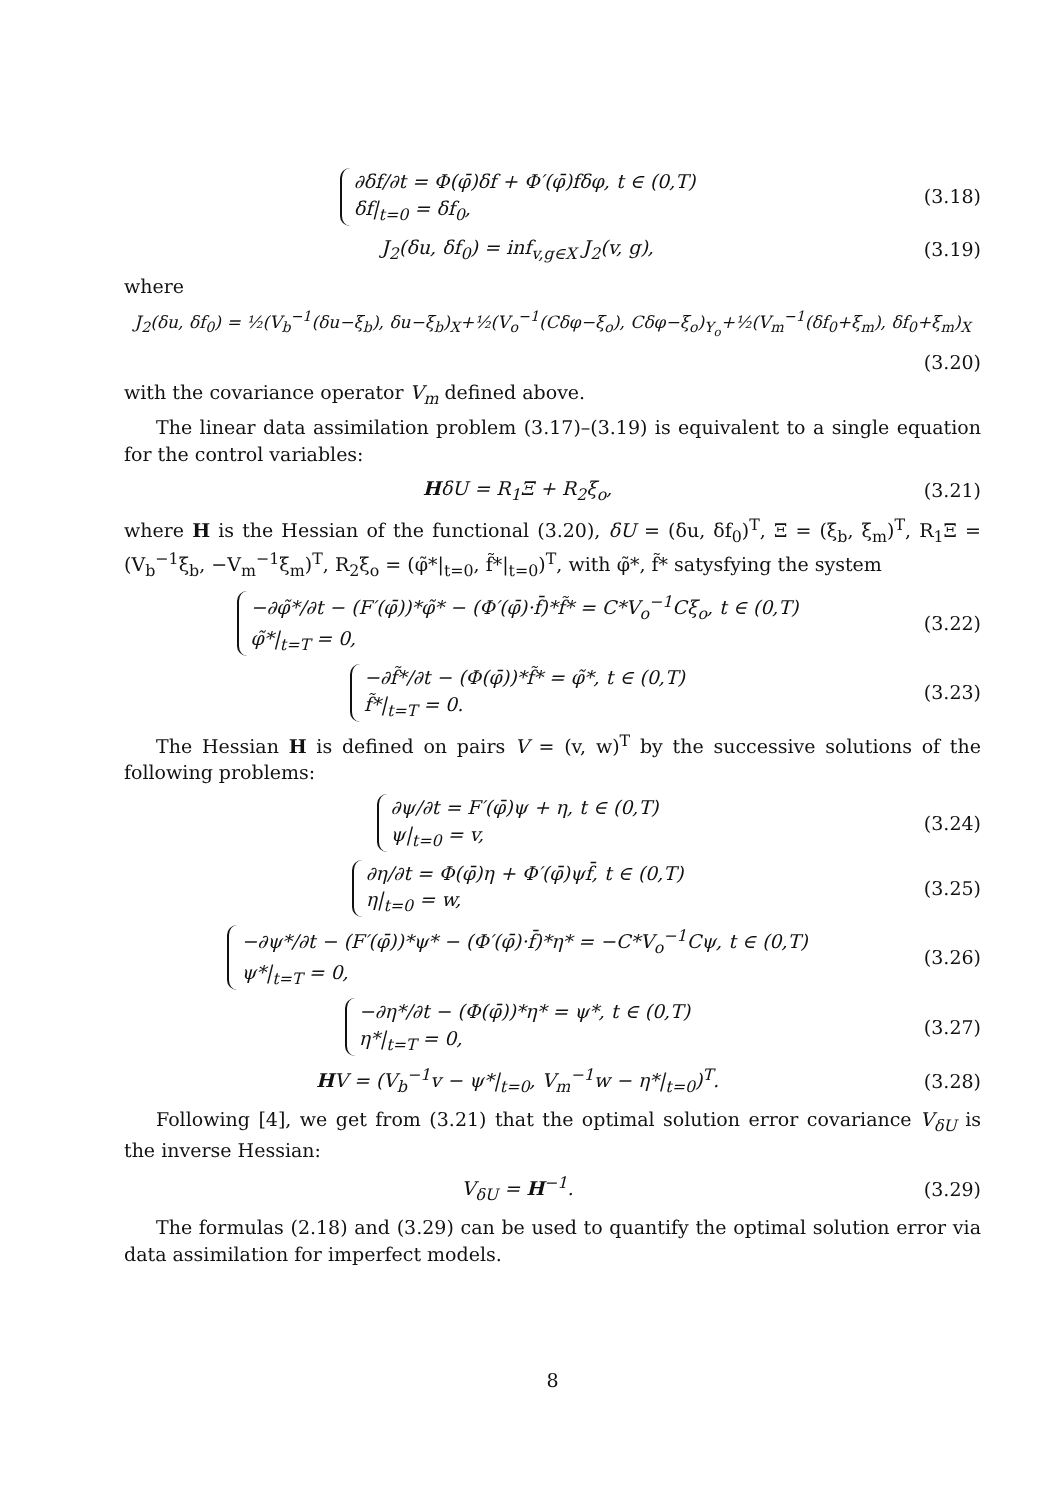∂δf/∂t = Φ(φ̄)δf + Φ′(φ̄)fδφ, t ∈ (0,T)
δf|<sub>t=0</sub> = δf<sub>0</sub>,
(3.18)
J<sub>2</sub>(δu, δf<sub>0</sub>) = inf<sub>v,g∈X</sub> J<sub>2</sub>(v, g),
(3.19)
where
J<sub>2</sub>(δu, δf<sub>0</sub>) = ½(V<sub>b</sub><sup>−1</sup>(δu−ξ<sub>b</sub>), δu−ξ<sub>b</sub>)<sub>X</sub>+½(V<sub>o</sub><sup>−1</sup>(Cδφ−ξ<sub>o</sub>), Cδφ−ξ<sub>o</sub>)<sub>Y<sub>o</sub></sub>+½(V<sub>m</sub><sup>−1</sup>(δf<sub>0</sub>+ξ<sub>m</sub>), δf<sub>0</sub>+ξ<sub>m</sub>)<sub>X</sub>
(3.20)
with the covariance operator V<sub>m</sub> defined above.
The linear data assimilation problem (3.17)–(3.19) is equivalent to a single equation for the control variables:
HδU = R<sub>1</sub>Ξ + R<sub>2</sub>ξ<sub>o</sub>, (3.21)
where H is the Hessian of the functional (3.20), δU = (δu, δf<sub>0</sub>)<sup>T</sup>, Ξ = (ξ<sub>b</sub>, ξ<sub>m</sub>)<sup>T</sup>, R<sub>1</sub>Ξ = (V<sub>b</sub><sup>−1</sup>ξ<sub>b</sub>, −V<sub>m</sub><sup>−1</sup>ξ<sub>m</sub>)<sup>T</sup>, R<sub>2</sub>ξ<sub>o</sub> = (φ̃*|<sub>t=0</sub>, f̃*|<sub>t=0</sub>)<sup>T</sup>, with φ̃*, f̃* satysfying the system
−∂φ̃*/∂t − (F′(φ̄))*φ̃* − (Φ′(φ̄)·f̄)*f̃* = C*V<sub>o</sub><sup>−1</sup>Cξ<sub>o</sub>, t ∈ (0,T)
φ̃*|<sub>t=T</sub> = 0,
(3.22)
−∂f̃*/∂t − (Φ(φ̄))*f̃* = φ̃*, t ∈ (0,T)
f̃*|<sub>t=T</sub> = 0.
(3.23)
The Hessian H is defined on pairs V = (v, w)<sup>T</sup> by the successive solutions of the following problems:
∂ψ/∂t = F′(φ̄)ψ + η, t ∈ (0,T)
ψ|<sub>t=0</sub> = v,
(3.24)
∂η/∂t = Φ(φ̄)η + Φ′(φ̄)ψf̄, t ∈ (0,T)
η|<sub>t=0</sub> = w,
(3.25)
−∂ψ*/∂t − (F′(φ̄))*ψ* − (Φ′(φ̄)·f̄)*η* = −C*V<sub>o</sub><sup>−1</sup>Cψ, t ∈ (0,T)
ψ*|<sub>t=T</sub> = 0,
(3.26)
−∂η*/∂t − (Φ(φ̄))*η* = ψ*, t ∈ (0,T)
η*|<sub>t=T</sub> = 0,
(3.27)
HV = (V<sub>b</sub><sup>−1</sup>v − ψ*|<sub>t=0</sub>, V<sub>m</sub><sup>−1</sup>w − η*|<sub>t=0</sub>)<sup>T</sup>.
(3.28)
Following [4], we get from (3.21) that the optimal solution error covariance V<sub>δU</sub> is the inverse Hessian:
V<sub>δU</sub> = H<sup>−1</sup>. (3.29)
The formulas (2.18) and (3.29) can be used to quantify the optimal solution error via data assimilation for imperfect models.
8